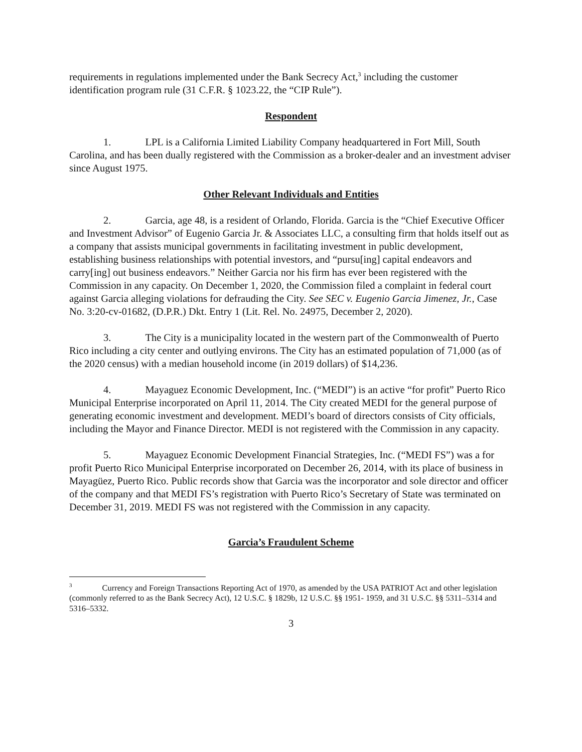requirements in regulations implemented under the Bank Secrecy Act,<sup>3</sup> including the customer identification program rule (31 C.F.R. § 1023.22, the “CIP Rule”).
Respondent
1. LPL is a California Limited Liability Company headquartered in Fort Mill, South Carolina, and has been dually registered with the Commission as a broker-dealer and an investment adviser since August 1975.
Other Relevant Individuals and Entities
2. Garcia, age 48, is a resident of Orlando, Florida. Garcia is the “Chief Executive Officer and Investment Advisor” of Eugenio Garcia Jr. & Associates LLC, a consulting firm that holds itself out as a company that assists municipal governments in facilitating investment in public development, establishing business relationships with potential investors, and “pursu[ing] capital endeavors and carry[ing] out business endeavors.” Neither Garcia nor his firm has ever been registered with the Commission in any capacity. On December 1, 2020, the Commission filed a complaint in federal court against Garcia alleging violations for defrauding the City. See SEC v. Eugenio Garcia Jimenez, Jr., Case No. 3:20-cv-01682, (D.P.R.) Dkt. Entry 1 (Lit. Rel. No. 24975, December 2, 2020).
3. The City is a municipality located in the western part of the Commonwealth of Puerto Rico including a city center and outlying environs. The City has an estimated population of 71,000 (as of the 2020 census) with a median household income (in 2019 dollars) of $14,236.
4. Mayaguez Economic Development, Inc. (“MEDI”) is an active “for profit” Puerto Rico Municipal Enterprise incorporated on April 11, 2014. The City created MEDI for the general purpose of generating economic investment and development. MEDI’s board of directors consists of City officials, including the Mayor and Finance Director. MEDI is not registered with the Commission in any capacity.
5. Mayaguez Economic Development Financial Strategies, Inc. (“MEDI FS”) was a for profit Puerto Rico Municipal Enterprise incorporated on December 26, 2014, with its place of business in Mayagüez, Puerto Rico. Public records show that Garcia was the incorporator and sole director and officer of the company and that MEDI FS’s registration with Puerto Rico’s Secretary of State was terminated on December 31, 2019. MEDI FS was not registered with the Commission in any capacity.
Garcia’s Fraudulent Scheme
<sup>3</sup> Currency and Foreign Transactions Reporting Act of 1970, as amended by the USA PATRIOT Act and other legislation (commonly referred to as the Bank Secrecy Act), 12 U.S.C. § 1829b, 12 U.S.C. §§ 1951- 1959, and 31 U.S.C. §§ 5311–5314 and 5316–5332.
3